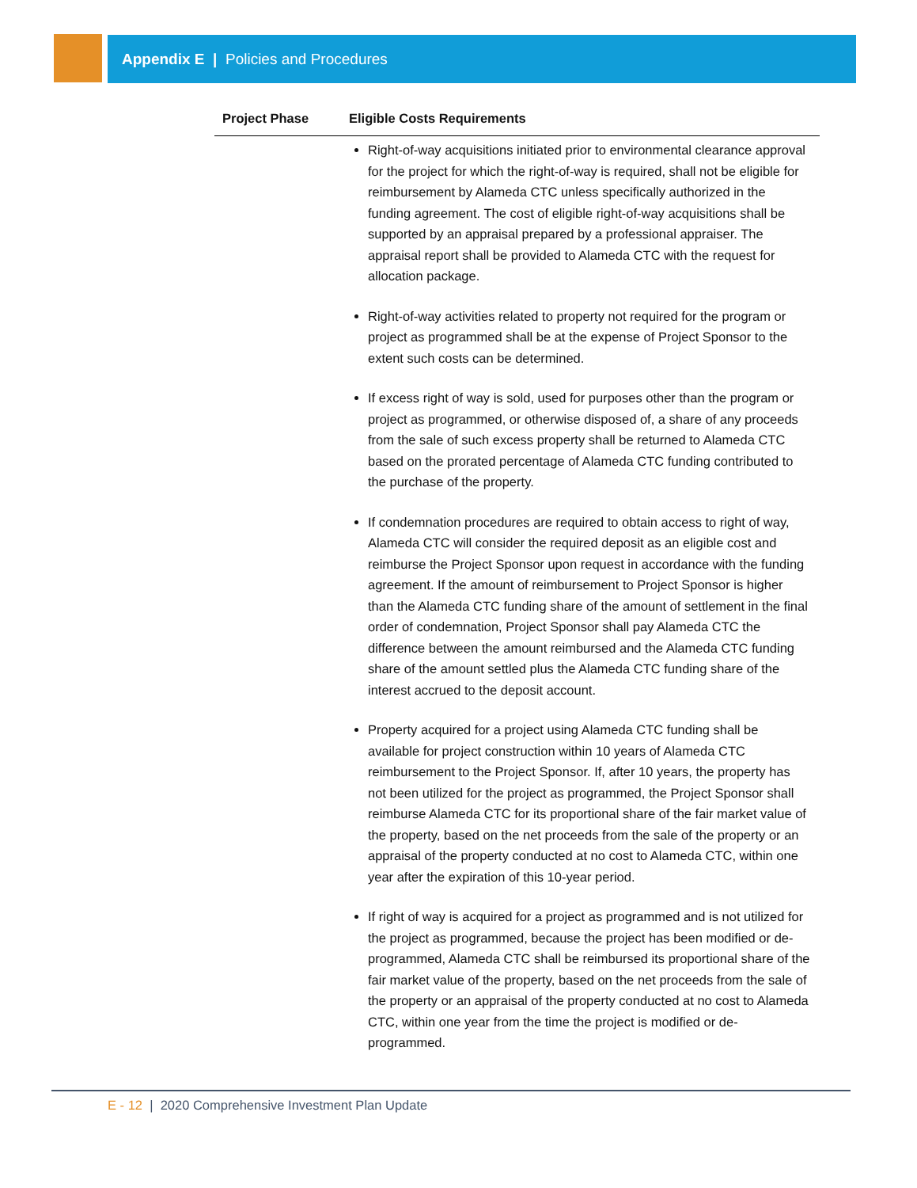Appendix E | Policies and Procedures
| Project Phase | Eligible Costs Requirements |
| --- | --- |
| | Right-of-way acquisitions initiated prior to environmental clearance approval for the project for which the right-of-way is required, shall not be eligible for reimbursement by Alameda CTC unless specifically authorized in the funding agreement. The cost of eligible right-of-way acquisitions shall be supported by an appraisal prepared by a professional appraiser. The appraisal report shall be provided to Alameda CTC with the request for allocation package. Right-of-way activities related to property not required for the program or project as programmed shall be at the expense of Project Sponsor to the extent such costs can be determined. If excess right of way is sold, used for purposes other than the program or project as programmed, or otherwise disposed of, a share of any proceeds from the sale of such excess property shall be returned to Alameda CTC based on the prorated percentage of Alameda CTC funding contributed to the purchase of the property. If condemnation procedures are required to obtain access to right of way, Alameda CTC will consider the required deposit as an eligible cost and reimburse the Project Sponsor upon request in accordance with the funding agreement. If the amount of reimbursement to Project Sponsor is higher than the Alameda CTC funding share of the amount of settlement in the final order of condemnation, Project Sponsor shall pay Alameda CTC the difference between the amount reimbursed and the Alameda CTC funding share of the amount settled plus the Alameda CTC funding share of the interest accrued to the deposit account. Property acquired for a project using Alameda CTC funding shall be available for project construction within 10 years of Alameda CTC reimbursement to the Project Sponsor. If, after 10 years, the property has not been utilized for the project as programmed, the Project Sponsor shall reimburse Alameda CTC for its proportional share of the fair market value of the property, based on the net proceeds from the sale of the property or an appraisal of the property conducted at no cost to Alameda CTC, within one year after the expiration of this 10-year period. If right of way is acquired for a project as programmed and is not utilized for the project as programmed, because the project has been modified or de-programmed, Alameda CTC shall be reimbursed its proportional share of the fair market value of the property, based on the net proceeds from the sale of the property or an appraisal of the property conducted at no cost to Alameda CTC, within one year from the time the project is modified or de-programmed. |
E - 12 | 2020 Comprehensive Investment Plan Update